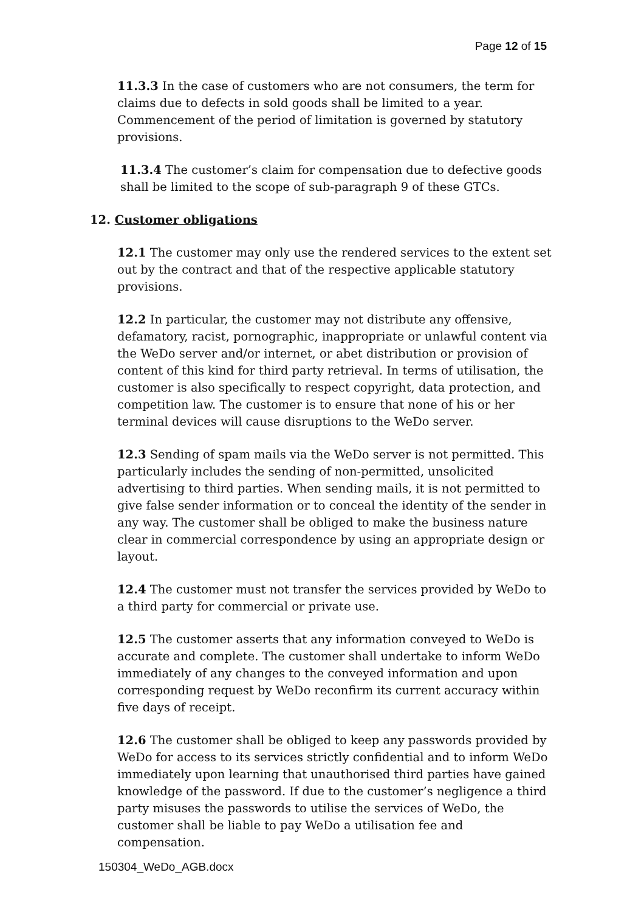Page 12 of 15
11.3.3 In the case of customers who are not consumers, the term for claims due to defects in sold goods shall be limited to a year. Commencement of the period of limitation is governed by statutory provisions.
11.3.4 The customer’s claim for compensation due to defective goods shall be limited to the scope of sub-paragraph 9 of these GTCs.
12. Customer obligations
12.1 The customer may only use the rendered services to the extent set out by the contract and that of the respective applicable statutory provisions.
12.2 In particular, the customer may not distribute any offensive, defamatory, racist, pornographic, inappropriate or unlawful content via the WeDo server and/or internet, or abet distribution or provision of content of this kind for third party retrieval. In terms of utilisation, the customer is also specifically to respect copyright, data protection, and competition law. The customer is to ensure that none of his or her terminal devices will cause disruptions to the WeDo server.
12.3 Sending of spam mails via the WeDo server is not permitted. This particularly includes the sending of non-permitted, unsolicited advertising to third parties. When sending mails, it is not permitted to give false sender information or to conceal the identity of the sender in any way. The customer shall be obliged to make the business nature clear in commercial correspondence by using an appropriate design or layout.
12.4 The customer must not transfer the services provided by WeDo to a third party for commercial or private use.
12.5 The customer asserts that any information conveyed to WeDo is accurate and complete. The customer shall undertake to inform WeDo immediately of any changes to the conveyed information and upon corresponding request by WeDo reconfirm its current accuracy within five days of receipt.
12.6 The customer shall be obliged to keep any passwords provided by WeDo for access to its services strictly confidential and to inform WeDo immediately upon learning that unauthorised third parties have gained knowledge of the password. If due to the customer’s negligence a third party misuses the passwords to utilise the services of WeDo, the customer shall be liable to pay WeDo a utilisation fee and compensation.
150304_WeDo_AGB.docx